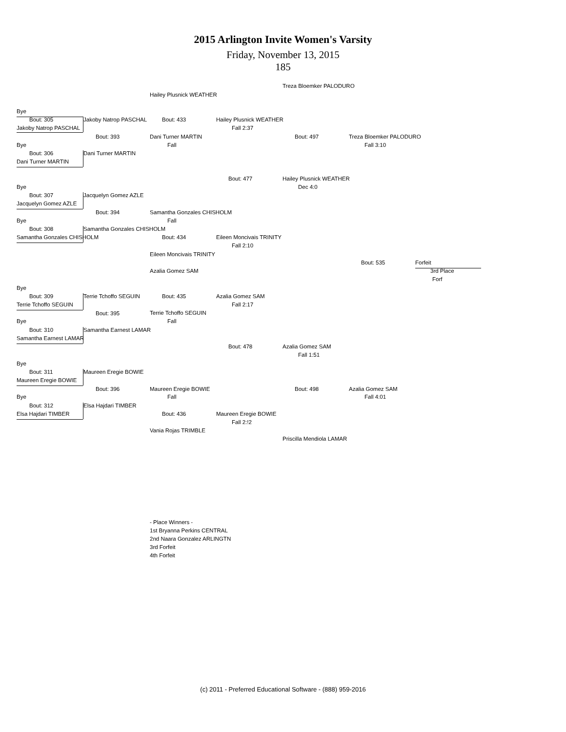2015 Arlington Invite Women's Varsity
Friday, November 13, 2015
185
Bye
Bout: 305
Jakoby Natrop PASCHAL
Bye
Bout: 306
Dani Turner MARTIN
Bye
Bout: 307
Jacquelyn Gomez AZLE
Bye
Bout: 308
Samantha Gonzales CHISHOLM
Bye
Bout: 309
Terrie Tchoffo SEGUIN
Bye
Bout: 310
Samantha Earnest LAMAR
Bye
Bout: 311
Maureen Eregie BOWIE
Bye
Bout: 312
Elsa Hajdari TIMBER
Jakoby Natrop PASCHAL
Bout: 393
Dani Turner MARTIN
Jacquelyn Gomez AZLE
Bout: 394
Samantha Gonzales CHISHOLM
Terrie Tchoffo SEGUIN
Bout: 395
Samantha Earnest LAMAR
Maureen Eregie BOWIE
Bout: 396
Elsa Hajdari TIMBER
Hailey Plusnick WEATHER
Bout: 433
Dani Turner MARTIN
Fall
Samantha Gonzales CHISHOLM
Fall
Bout: 434
Eileen Moncivais TRINITY
Azalia Gomez SAM
Bout: 435
Terrie Tchoffo SEGUIN
Fall
Maureen Eregie BOWIE
Fall
Bout: 436
Vania Rojas TRIMBLE
Hailey Plusnick WEATHER
Fall 2:37
Bout: 477
Eileen Moncivais TRINITY
Fall 2:10
Azalia Gomez SAM
Fall 2:17
Bout: 478
Maureen Eregie BOWIE
Fall 2:!2
Treza Bloemker PALODURO
Bout: 497
Hailey Plusnick WEATHER
Dec 4:0
Azalia Gomez SAM
Fall 1:51
Bout: 498
Priscilla Mendiola LAMAR
Treza Bloemker PALODURO
Fall 3:10
Bout: 535
Azalia Gomez SAM
Fall 4:01
Forfeit
3rd Place
Forf
- Place Winners -
1st Bryanna Perkins CENTRAL
2nd Naara Gonzalez ARLINGTN
3rd Forfeit
4th Forfeit
(c) 2011 - Preferred Educational Software - (888) 959-2016